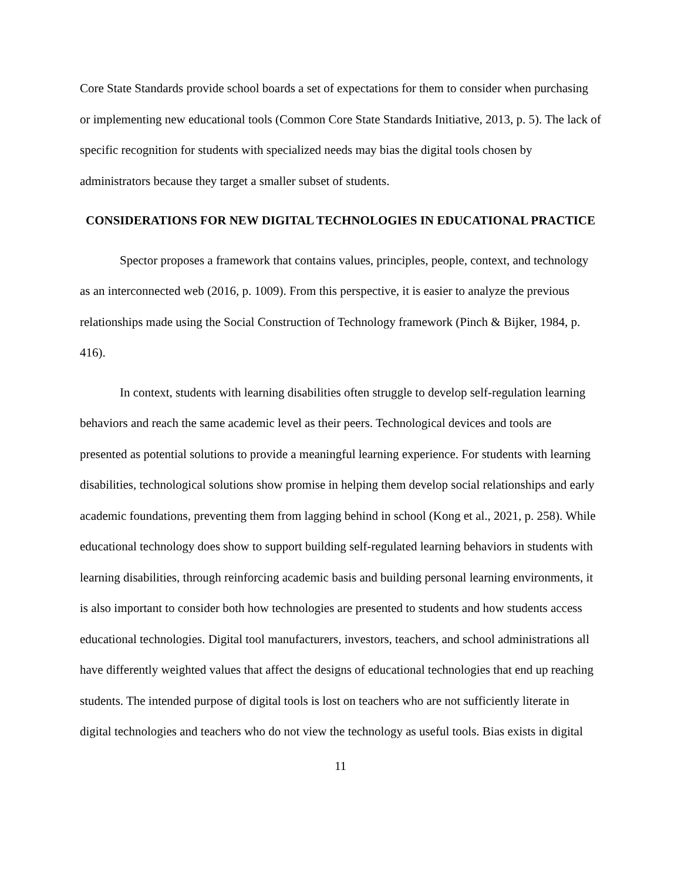Core State Standards provide school boards a set of expectations for them to consider when purchasing or implementing new educational tools (Common Core State Standards Initiative, 2013, p. 5). The lack of specific recognition for students with specialized needs may bias the digital tools chosen by administrators because they target a smaller subset of students.
CONSIDERATIONS FOR NEW DIGITAL TECHNOLOGIES IN EDUCATIONAL PRACTICE
Spector proposes a framework that contains values, principles, people, context, and technology as an interconnected web (2016, p. 1009). From this perspective, it is easier to analyze the previous relationships made using the Social Construction of Technology framework (Pinch & Bijker, 1984, p. 416).
In context, students with learning disabilities often struggle to develop self-regulation learning behaviors and reach the same academic level as their peers. Technological devices and tools are presented as potential solutions to provide a meaningful learning experience. For students with learning disabilities, technological solutions show promise in helping them develop social relationships and early academic foundations, preventing them from lagging behind in school (Kong et al., 2021, p. 258). While educational technology does show to support building self-regulated learning behaviors in students with learning disabilities, through reinforcing academic basis and building personal learning environments, it is also important to consider both how technologies are presented to students and how students access educational technologies. Digital tool manufacturers, investors, teachers, and school administrations all have differently weighted values that affect the designs of educational technologies that end up reaching students. The intended purpose of digital tools is lost on teachers who are not sufficiently literate in digital technologies and teachers who do not view the technology as useful tools. Bias exists in digital
11